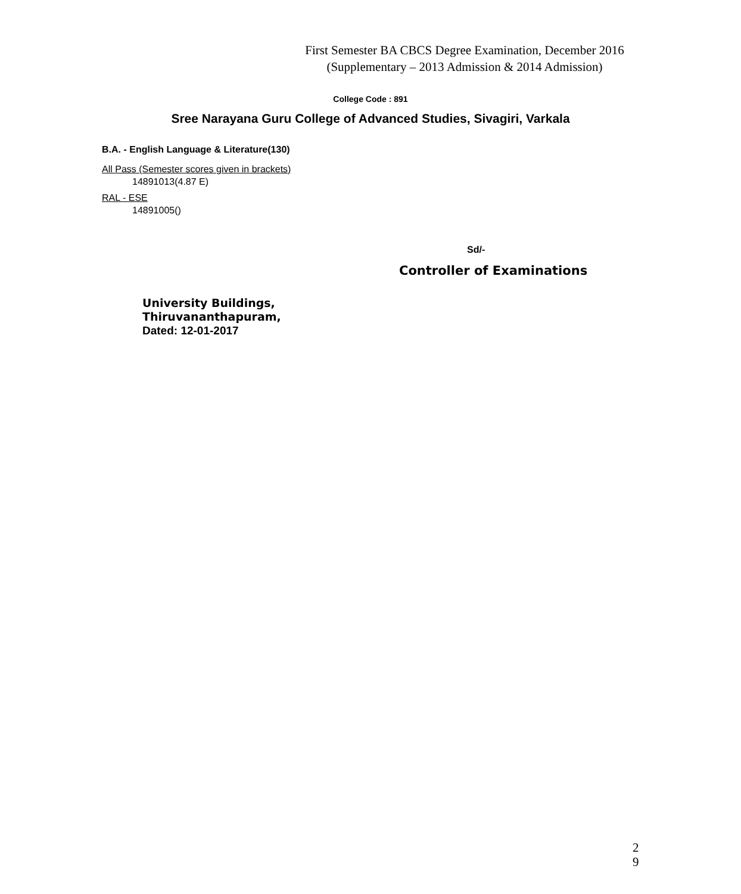First Semester BA CBCS Degree Examination, December 2016
(Supplementary – 2013 Admission & 2014 Admission)
College Code : 891
Sree Narayana Guru College of Advanced Studies, Sivagiri, Varkala
B.A. - English Language & Literature(130)
All Pass (Semester scores given in brackets)
14891013(4.87 E)
RAL - ESE
14891005()
Sd/-
Controller of Examinations
University Buildings,
Thiruvananthapuram,
Dated: 12-01-2017
2
9